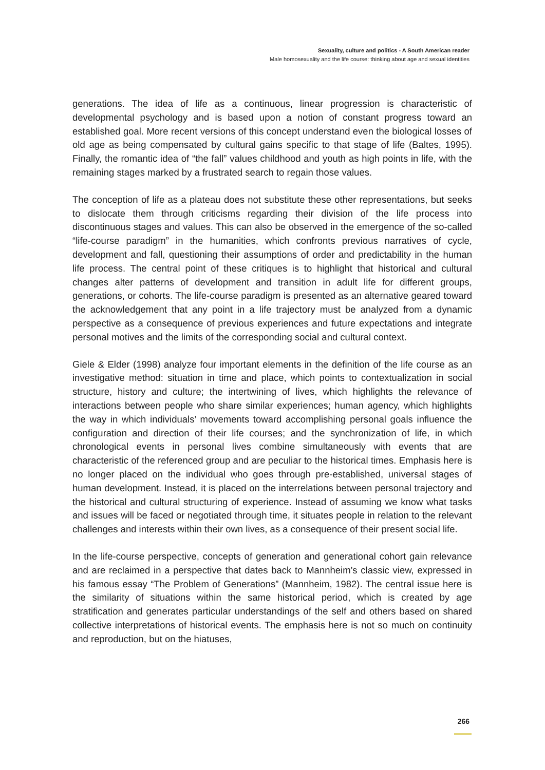Sexuality, culture and politics - A South American reader
Male homosexuality and the life course: thinking about age and sexual identities
generations. The idea of life as a continuous, linear progression is characteristic of developmental psychology and is based upon a notion of constant progress toward an established goal. More recent versions of this concept understand even the biological losses of old age as being compensated by cultural gains specific to that stage of life (Baltes, 1995). Finally, the romantic idea of “the fall” values childhood and youth as high points in life, with the remaining stages marked by a frustrated search to regain those values.
The conception of life as a plateau does not substitute these other representations, but seeks to dislocate them through criticisms regarding their division of the life process into discontinuous stages and values. This can also be observed in the emergence of the so-called “life-course paradigm” in the humanities, which confronts previous narratives of cycle, development and fall, questioning their assumptions of order and predictability in the human life process. The central point of these critiques is to highlight that historical and cultural changes alter patterns of development and transition in adult life for different groups, generations, or cohorts. The life-course paradigm is presented as an alternative geared toward the acknowledgement that any point in a life trajectory must be analyzed from a dynamic perspective as a consequence of previous experiences and future expectations and integrate personal motives and the limits of the corresponding social and cultural context.
Giele & Elder (1998) analyze four important elements in the definition of the life course as an investigative method: situation in time and place, which points to contextualization in social structure, history and culture; the intertwining of lives, which highlights the relevance of interactions between people who share similar experiences; human agency, which highlights the way in which individuals’ movements toward accomplishing personal goals influence the configuration and direction of their life courses; and the synchronization of life, in which chronological events in personal lives combine simultaneously with events that are characteristic of the referenced group and are peculiar to the historical times. Emphasis here is no longer placed on the individual who goes through pre-established, universal stages of human development. Instead, it is placed on the interrelations between personal trajectory and the historical and cultural structuring of experience. Instead of assuming we know what tasks and issues will be faced or negotiated through time, it situates people in relation to the relevant challenges and interests within their own lives, as a consequence of their present social life.
In the life-course perspective, concepts of generation and generational cohort gain relevance and are reclaimed in a perspective that dates back to Mannheim’s classic view, expressed in his famous essay “The Problem of Generations” (Mannheim, 1982). The central issue here is the similarity of situations within the same historical period, which is created by age stratification and generates particular understandings of the self and others based on shared collective interpretations of historical events. The emphasis here is not so much on continuity and reproduction, but on the hiatuses,
266